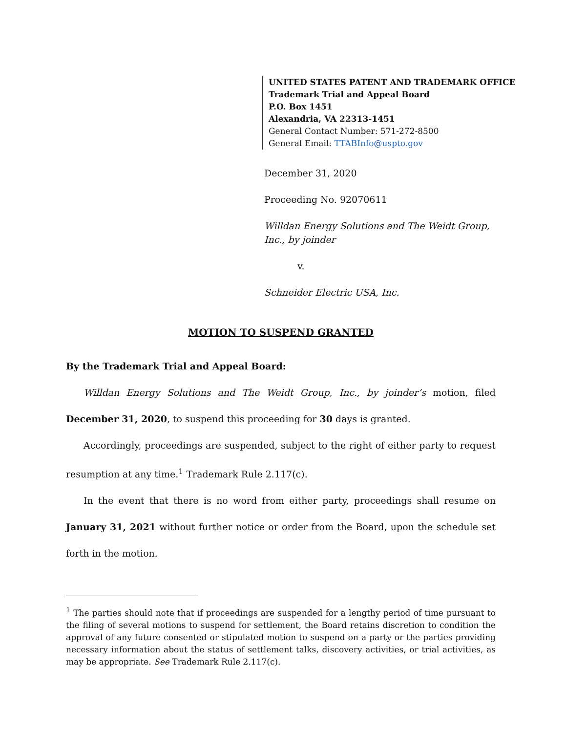UNITED STATES PATENT AND TRADEMARK OFFICE
Trademark Trial and Appeal Board
P.O. Box 1451
Alexandria, VA 22313-1451
General Contact Number: 571-272-8500
General Email: TTABInfo@uspto.gov
December 31, 2020
Proceeding No. 92070611
Willdan Energy Solutions and The Weidt Group, Inc., by joinder
v.
Schneider Electric USA, Inc.
MOTION TO SUSPEND GRANTED
By the Trademark Trial and Appeal Board:
Willdan Energy Solutions and The Weidt Group, Inc., by joinder’s motion, filed December 31, 2020, to suspend this proceeding for 30 days is granted.
Accordingly, proceedings are suspended, subject to the right of either party to request resumption at any time.<sup>1</sup> Trademark Rule 2.117(c).
In the event that there is no word from either party, proceedings shall resume on January 31, 2021 without further notice or order from the Board, upon the schedule set forth in the motion.
<sup>1</sup> The parties should note that if proceedings are suspended for a lengthy period of time pursuant to the filing of several motions to suspend for settlement, the Board retains discretion to condition the approval of any future consented or stipulated motion to suspend on a party or the parties providing necessary information about the status of settlement talks, discovery activities, or trial activities, as may be appropriate. See Trademark Rule 2.117(c).